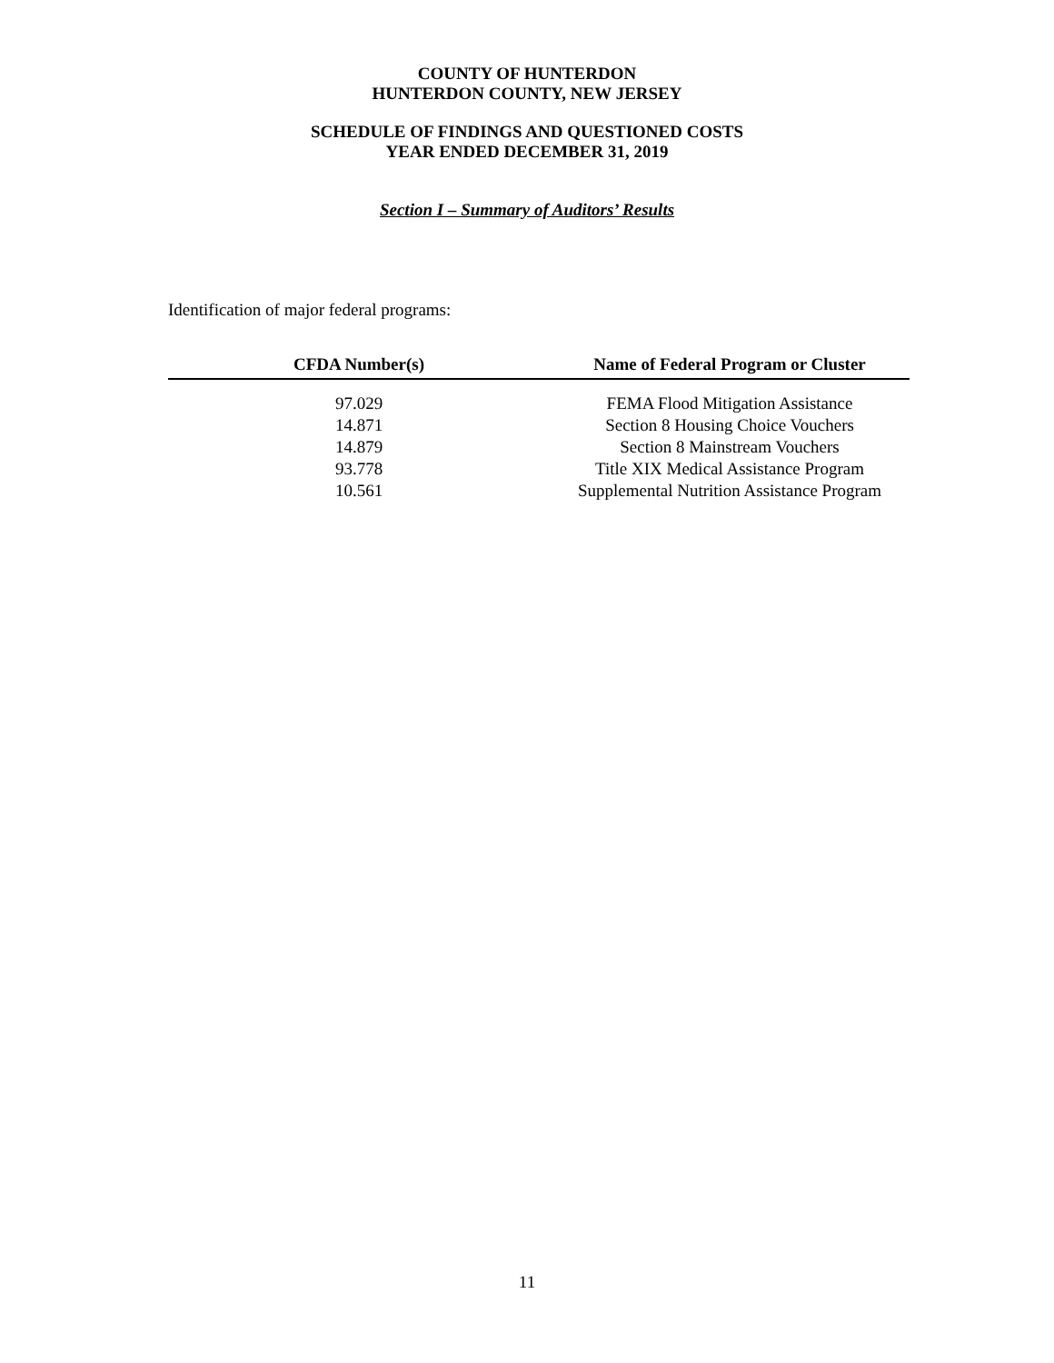COUNTY OF HUNTERDON
HUNTERDON COUNTY, NEW JERSEY
SCHEDULE OF FINDINGS AND QUESTIONED COSTS
YEAR ENDED DECEMBER 31, 2019
Section I – Summary of Auditors’ Results
Identification of major federal programs:
| CFDA Number(s) | Name of Federal Program or Cluster |
| --- | --- |
| 97.029 | FEMA Flood Mitigation Assistance |
| 14.871 | Section 8 Housing Choice Vouchers |
| 14.879 | Section 8 Mainstream Vouchers |
| 93.778 | Title XIX Medical Assistance Program |
| 10.561 | Supplemental Nutrition Assistance Program |
11